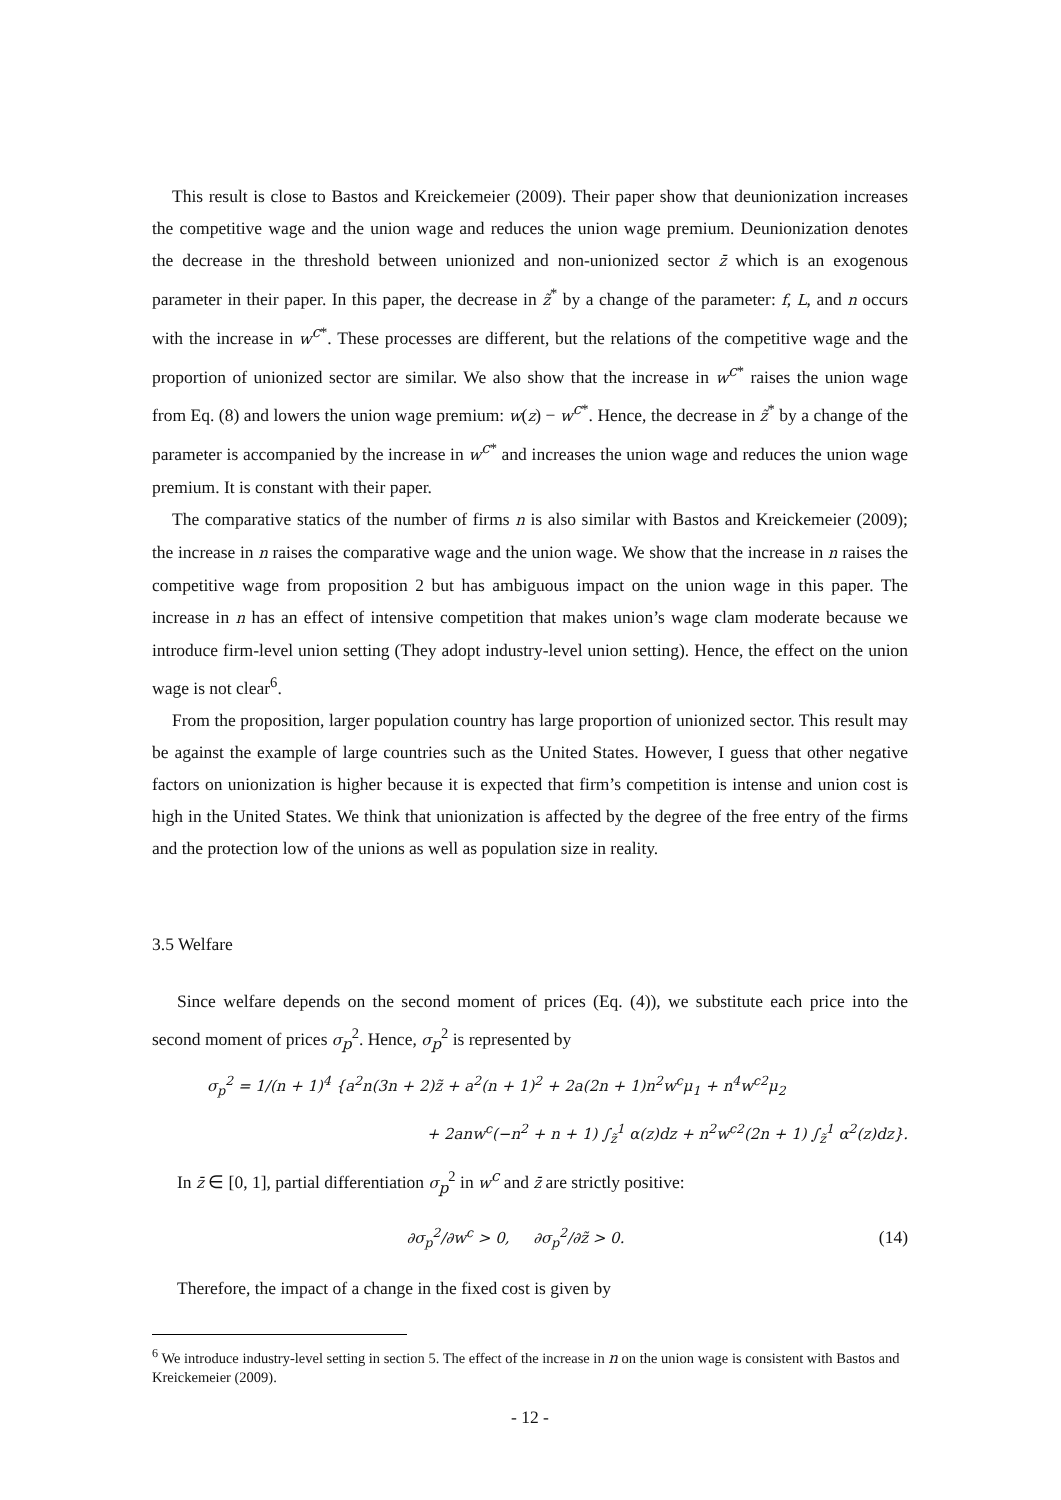This result is close to Bastos and Kreickemeier (2009). Their paper show that deunionization increases the competitive wage and the union wage and reduces the union wage premium. Deunionization denotes the decrease in the threshold between unionized and non-unionized sector z̄ which is an exogenous parameter in their paper. In this paper, the decrease in z̃<sup>*</sup> by a change of the parameter: f, L, and n occurs with the increase in w<sup>c*</sup>. These processes are different, but the relations of the competitive wage and the proportion of unionized sector are similar. We also show that the increase in w<sup>c*</sup> raises the union wage from Eq. (8) and lowers the union wage premium: w(z) − w<sup>c*</sup>. Hence, the decrease in z̃<sup>*</sup> by a change of the parameter is accompanied by the increase in w<sup>c*</sup> and increases the union wage and reduces the union wage premium. It is constant with their paper.
The comparative statics of the number of firms n is also similar with Bastos and Kreickemeier (2009); the increase in n raises the comparative wage and the union wage. We show that the increase in n raises the competitive wage from proposition 2 but has ambiguous impact on the union wage in this paper. The increase in n has an effect of intensive competition that makes union’s wage clam moderate because we introduce firm-level union setting (They adopt industry-level union setting). Hence, the effect on the union wage is not clear<sup>6</sup>.
From the proposition, larger population country has large proportion of unionized sector. This result may be against the example of large countries such as the United States. However, I guess that other negative factors on unionization is higher because it is expected that firm’s competition is intense and union cost is high in the United States. We think that unionization is affected by the degree of the free entry of the firms and the protection low of the unions as well as population size in reality.
3.5 Welfare
Since welfare depends on the second moment of prices (Eq. (4)), we substitute each price into the second moment of prices σ<sub>p</sub><sup>2</sup>. Hence, σ<sub>p</sub><sup>2</sup> is represented by
σ<sub>p</sub><sup>2</sup> = 1/(n + 1)<sup>4</sup> {a<sup>2</sup>n(3n + 2)z̃ + a<sup>2</sup>(n + 1)<sup>2</sup> + 2a(2n + 1)n<sup>2</sup>w<sup>c</sup>μ<sub>1</sub> + n<sup>4</sup>w<sup>c2</sup>μ<sub>2</sub>
+ 2anw<sup>c</sup>(−n<sup>2</sup> + n + 1) ∫<sub>z̃</sub><sup>1</sup> α(z)dz + n<sup>2</sup>w<sup>c2</sup>(2n + 1) ∫<sub>z̃</sub><sup>1</sup> α<sup>2</sup>(z)dz}.
In z̄ ∈ [0, 1], partial differentiation σ<sub>p</sub><sup>2</sup> in w<sup>c</sup> and z̄ are strictly positive:
∂σ<sub>p</sub><sup>2</sup>/∂w<sup>c</sup> > 0, ∂σ<sub>p</sub><sup>2</sup>/∂z̃ > 0. (14)
Therefore, the impact of a change in the fixed cost is given by
<sup>6</sup> We introduce industry-level setting in section 5. The effect of the increase in n on the union wage is consistent with Bastos and Kreickemeier (2009).
- 12 -